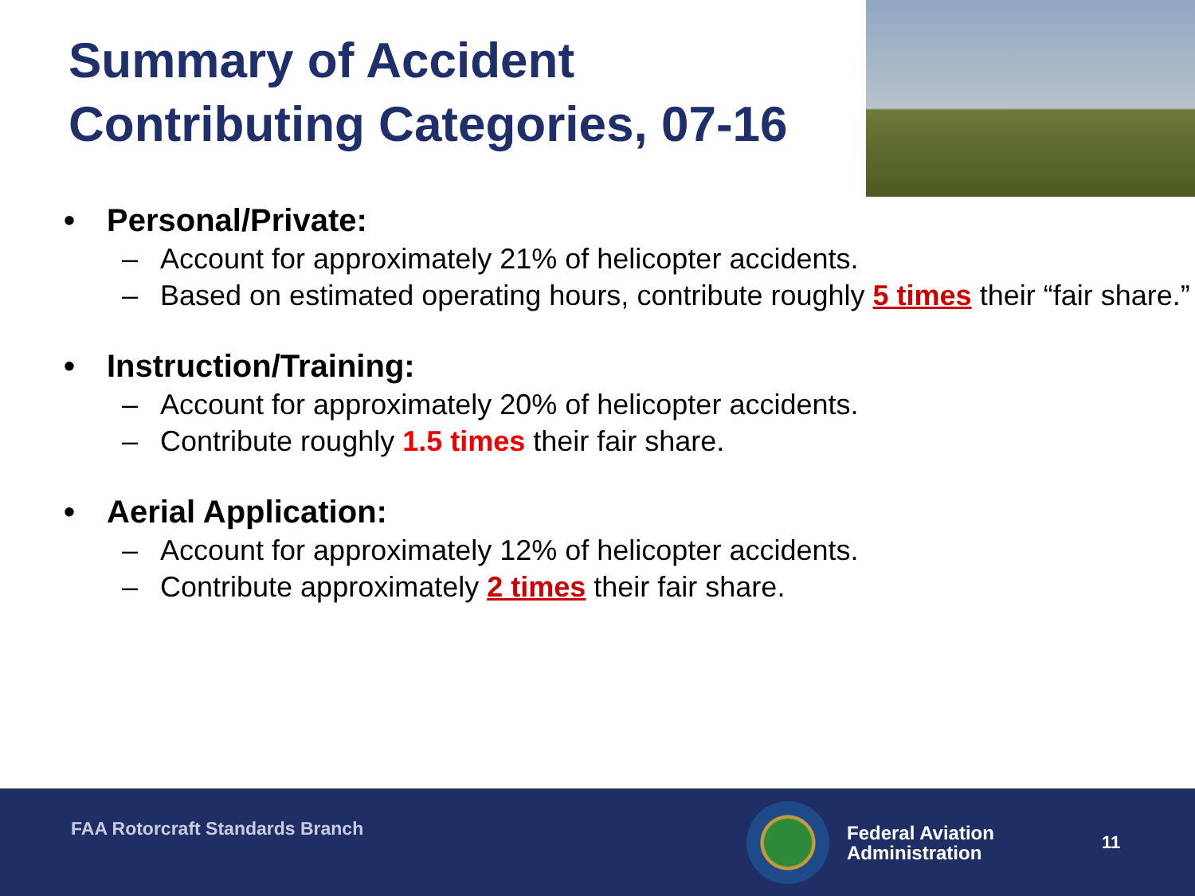Summary of Accident
Contributing Categories, 07-16
• Personal/Private:
– Account for approximately 21% of helicopter accidents.
– Based on estimated operating hours, contribute roughly 5 times their “fair share.”
• Instruction/Training:
– Account for approximately 20% of helicopter accidents.
– Contribute roughly 1.5 times their fair share.
• Aerial Application:
– Account for approximately 12% of helicopter accidents.
– Contribute approximately 2 times their fair share.
FAA Rotorcraft Standards Branch
Federal Aviation
Administration
11